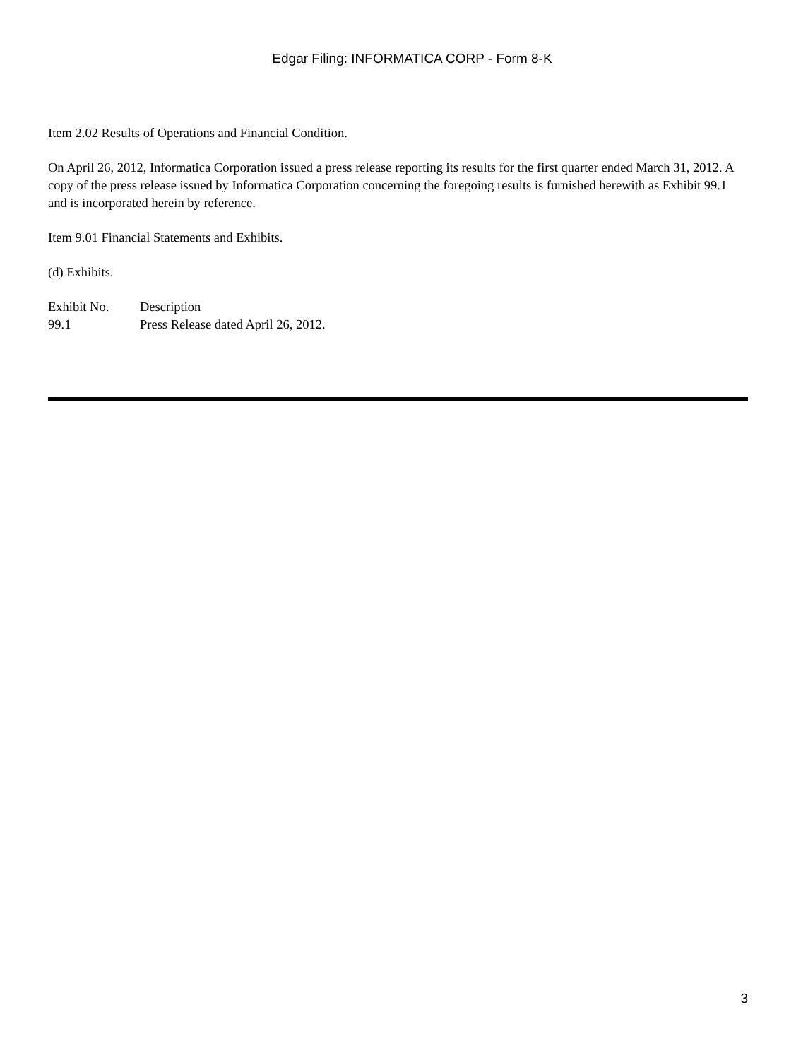Edgar Filing: INFORMATICA CORP - Form 8-K
Item 2.02 Results of Operations and Financial Condition.
On April 26, 2012, Informatica Corporation issued a press release reporting its results for the first quarter ended March 31, 2012. A copy of the press release issued by Informatica Corporation concerning the foregoing results is furnished herewith as Exhibit 99.1 and is incorporated herein by reference.
Item 9.01 Financial Statements and Exhibits.
(d) Exhibits.
| Exhibit No. | Description |
| 99.1 | Press Release dated April 26, 2012. |
3